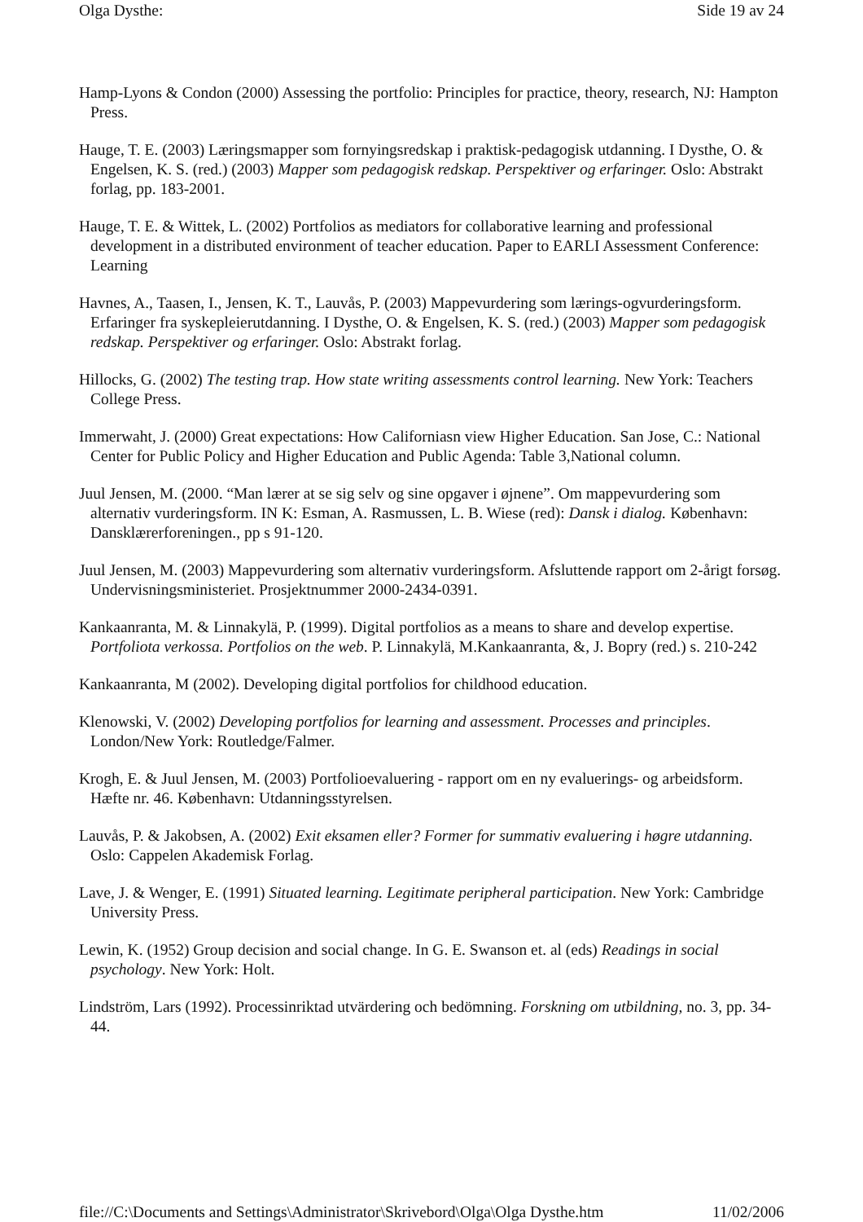Olga Dysthe: Side 19 av 24
Hamp-Lyons & Condon (2000) Assessing the portfolio: Principles for practice, theory, research, NJ: Hampton Press.
Hauge, T. E. (2003) Læringsmapper som fornyingsredskap i praktisk-pedagogisk utdanning. I Dysthe, O. & Engelsen, K. S. (red.) (2003) Mapper som pedagogisk redskap. Perspektiver og erfaringer. Oslo: Abstrakt forlag, pp. 183-2001.
Hauge, T. E. & Wittek, L. (2002) Portfolios as mediators for collaborative learning and professional development in a distributed environment of teacher education. Paper to EARLI Assessment Conference: Learning
Havnes, A., Taasen, I., Jensen, K. T., Lauvås, P. (2003) Mappevurdering som lærings-ogvurderingsform. Erfaringer fra syskepleierutdanning. I Dysthe, O. & Engelsen, K. S. (red.) (2003) Mapper som pedagogisk redskap. Perspektiver og erfaringer. Oslo: Abstrakt forlag.
Hillocks, G. (2002) The testing trap. How state writing assessments control learning. New York: Teachers College Press.
Immerwaht, J. (2000) Great expectations: How Californiasn view Higher Education. San Jose, C.: National Center for Public Policy and Higher Education and Public Agenda: Table 3,National column.
Juul Jensen, M. (2000. “Man lærer at se sig selv og sine opgaver i øjnene”. Om mappevurdering som alternativ vurderingsform. IN K: Esman, A. Rasmussen, L. B. Wiese (red): Dansk i dialog. København: Dansklærerforeningen., pp s 91-120.
Juul Jensen, M. (2003) Mappevurdering som alternativ vurderingsform. Afsluttende rapport om 2-årigt forsøg. Undervisningsministeriet. Prosjektnummer 2000-2434-0391.
Kankaanranta, M. & Linnakylä, P. (1999). Digital portfolios as a means to share and develop expertise. Portfoliota verkossa. Portfolios on the web. P. Linnakylä, M.Kankaanranta, &, J. Bopry (red.) s. 210-242
Kankaanranta, M (2002). Developing digital portfolios for childhood education.
Klenowski, V. (2002) Developing portfolios for learning and assessment. Processes and principles. London/New York: Routledge/Falmer.
Krogh, E. & Juul Jensen, M. (2003) Portfolioevaluering - rapport om en ny evaluerings- og arbeidsform. Hæfte nr. 46. København: Utdanningsstyrelsen.
Lauvås, P. & Jakobsen, A. (2002) Exit eksamen eller? Former for summativ evaluering i høgre utdanning. Oslo: Cappelen Akademisk Forlag.
Lave, J. & Wenger, E. (1991) Situated learning. Legitimate peripheral participation. New York: Cambridge University Press.
Lewin, K. (1952) Group decision and social change. In G. E. Swanson et. al (eds) Readings in social psychology. New York: Holt.
Lindström, Lars (1992). Processinriktad utvärdering och bedömning. Forskning om utbildning, no. 3, pp. 34-44.
file://C:\Documents and Settings\Administrator\Skrivebord\Olga\Olga Dysthe.htm 11/02/2006